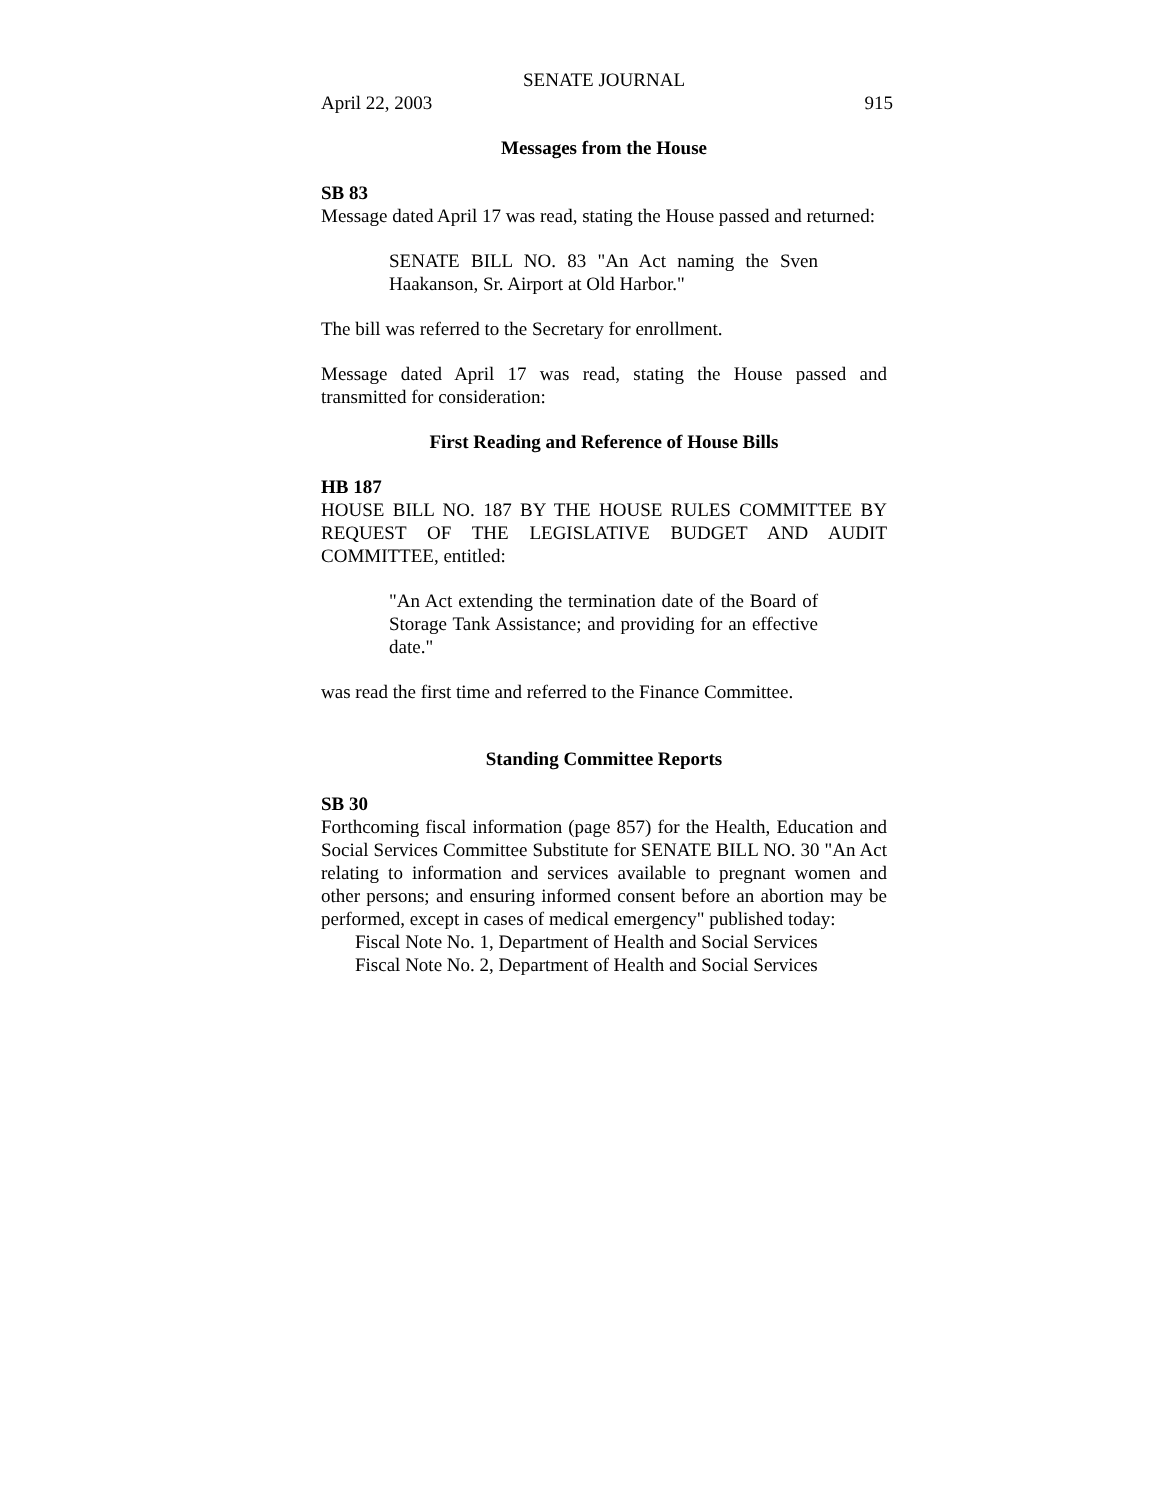SENATE JOURNAL
April 22, 2003 915
Messages from the House
SB 83
Message dated April 17 was read, stating the House passed and returned:
SENATE BILL NO. 83 "An Act naming the Sven Haakanson, Sr. Airport at Old Harbor."
The bill was referred to the Secretary for enrollment.
Message dated April 17 was read, stating the House passed and transmitted for consideration:
First Reading and Reference of House Bills
HB 187
HOUSE BILL NO. 187 BY THE HOUSE RULES COMMITTEE BY REQUEST OF THE LEGISLATIVE BUDGET AND AUDIT COMMITTEE, entitled:
"An Act extending the termination date of the Board of Storage Tank Assistance; and providing for an effective date."
was read the first time and referred to the Finance Committee.
Standing Committee Reports
SB 30
Forthcoming fiscal information (page 857) for the Health, Education and Social Services Committee Substitute for SENATE BILL NO. 30 "An Act relating to information and services available to pregnant women and other persons; and ensuring informed consent before an abortion may be performed, except in cases of medical emergency" published today:
Fiscal Note No. 1, Department of Health and Social Services
Fiscal Note No. 2, Department of Health and Social Services